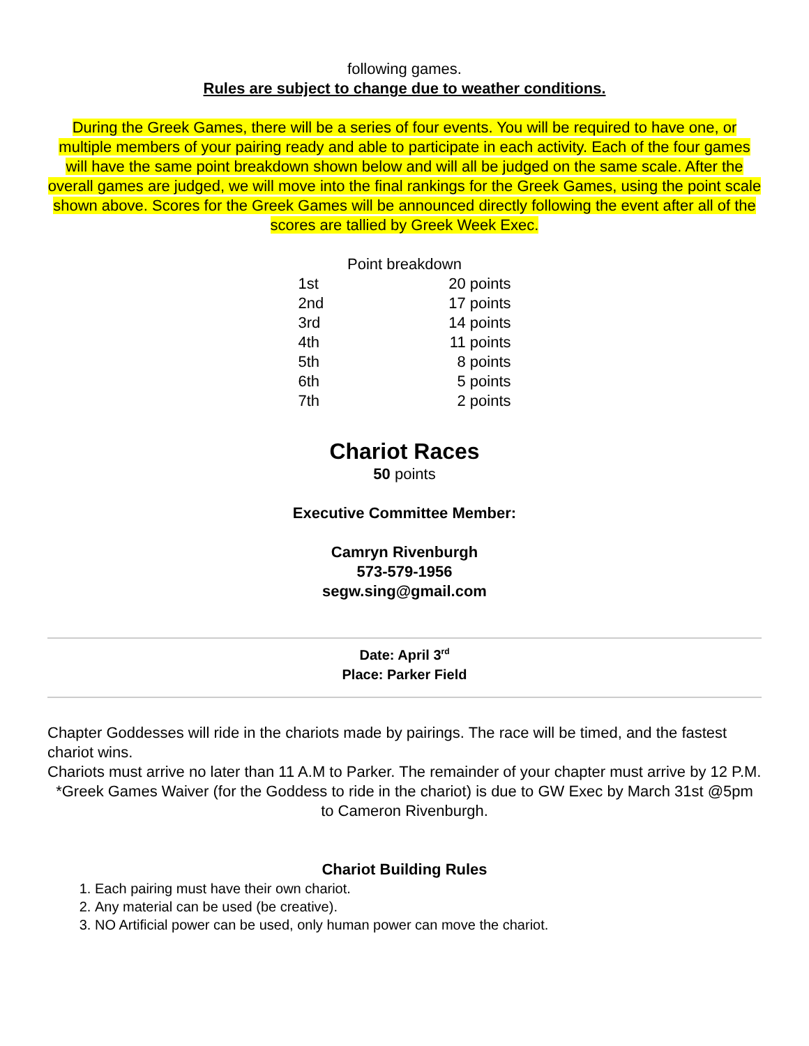following games.
Rules are subject to change due to weather conditions.
During the Greek Games, there will be a series of four events. You will be required to have one, or multiple members of your pairing ready and able to participate in each activity. Each of the four games will have the same point breakdown shown below and will all be judged on the same scale. After the overall games are judged, we will move into the final rankings for the Greek Games, using the point scale shown above. Scores for the Greek Games will be announced directly following the event after all of the scores are tallied by Greek Week Exec.
| Point breakdown | |
| 1st | 20 points |
| 2nd | 17 points |
| 3rd | 14 points |
| 4th | 11 points |
| 5th | 8 points |
| 6th | 5 points |
| 7th | 2 points |
Chariot Races
50 points
Executive Committee Member:
Camryn Rivenburgh
573-579-1956
segw.sing@gmail.com
Date: April 3<sup>rd</sup>
Place: Parker Field
Chapter Goddesses will ride in the chariots made by pairings. The race will be timed, and the fastest chariot wins.
Chariots must arrive no later than 11 A.M to Parker. The remainder of your chapter must arrive by 12 P.M.
*Greek Games Waiver (for the Goddess to ride in the chariot) is due to GW Exec by March 31st @5pm to Cameron Rivenburgh.
Chariot Building Rules
1. Each pairing must have their own chariot.
2. Any material can be used (be creative).
3. NO Artificial power can be used, only human power can move the chariot.